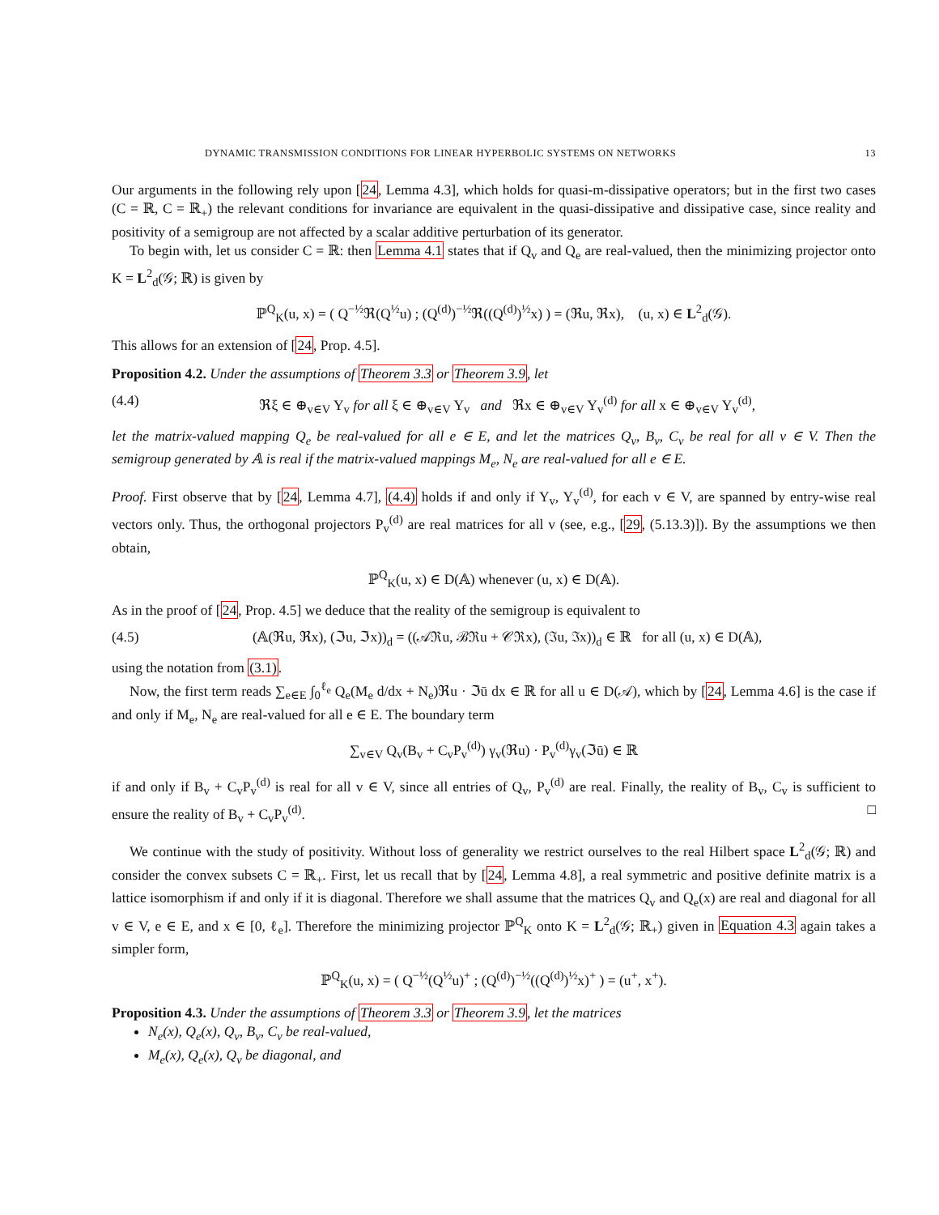DYNAMIC TRANSMISSION CONDITIONS FOR LINEAR HYPERBOLIC SYSTEMS ON NETWORKS 13
Our arguments in the following rely upon [24, Lemma 4.3], which holds for quasi-m-dissipative operators; but in the first two cases (C = ℝ, C = ℝ<sub>+</sub>) the relevant conditions for invariance are equivalent in the quasi-dissipative and dissipative case, since reality and positivity of a semigroup are not affected by a scalar additive perturbation of its generator.
To begin with, let us consider C = ℝ: then Lemma 4.1 states that if Q<sub>v</sub> and Q<sub>e</sub> are real-valued, then the minimizing projector onto K = L<sup>2</sup><sub>d</sub>(𝒢; ℝ) is given by
ℙ<sup>Q</sup><sub>K</sub>(u, x) = ( Q<sup>−½</sup>ℜ(Q<sup>½</sup>u) ; (Q<sup>(d)</sup>)<sup>−½</sup>ℜ((Q<sup>(d)</sup>)<sup>½</sup>x) ) = (ℜu, ℜx), (u, x) ∈ L<sup>2</sup><sub>d</sub>(𝒢).
This allows for an extension of [24, Prop. 4.5].
Proposition 4.2. Under the assumptions of Theorem 3.3 or Theorem 3.9, let
(4.4) ℜξ ∈ ⊕<sub>v∈V</sub> Y<sub>v</sub> for all ξ ∈ ⊕<sub>v∈V</sub> Y<sub>v</sub> and ℜx ∈ ⊕<sub>v∈V</sub> Y<sub>v</sub><sup>(d)</sup> for all x ∈ ⊕<sub>v∈V</sub> Y<sub>v</sub><sup>(d)</sup>,
let the matrix-valued mapping Q<sub>e</sub> be real-valued for all e ∈ E, and let the matrices Q<sub>v</sub>, B<sub>v</sub>, C<sub>v</sub> be real for all v ∈ V. Then the semigroup generated by 𝔸 is real if the matrix-valued mappings M<sub>e</sub>, N<sub>e</sub> are real-valued for all e ∈ E.
Proof. First observe that by [24, Lemma 4.7], (4.4) holds if and only if Y<sub>v</sub>, Y<sub>v</sub><sup>(d)</sup>, for each v ∈ V, are spanned by entry-wise real vectors only. Thus, the orthogonal projectors P<sub>v</sub><sup>(d)</sup> are real matrices for all v (see, e.g., [29, (5.13.3)]). By the assumptions we then obtain,
ℙ<sup>Q</sup><sub>K</sub>(u, x) ∈ D(𝔸) whenever (u, x) ∈ D(𝔸).
As in the proof of [24, Prop. 4.5] we deduce that the reality of the semigroup is equivalent to
(4.5) (𝔸(ℜu, ℜx), (ℑu, ℑx))<sub>d</sub> = ((𝒜ℜu, ℬℜu + 𝒞ℜx), (ℑu, ℑx))<sub>d</sub> ∈ ℝ for all (u, x) ∈ D(𝔸),
using the notation from (3.1).
Now, the first term reads ∑<sub>e∈E</sub> ∫<sub>0</sub><sup>ℓ<sub>e</sub></sup> Q<sub>e</sub>(M<sub>e</sub> d/dx + N<sub>e</sub>)ℜu · ℑū dx ∈ ℝ for all u ∈ D(𝒜), which by [24, Lemma 4.6] is the case if and only if M<sub>e</sub>, N<sub>e</sub> are real-valued for all e ∈ E. The boundary term
∑<sub>v∈V</sub> Q<sub>v</sub>(B<sub>v</sub> + C<sub>v</sub>P<sub>v</sub><sup>(d)</sup>) γ<sub>v</sub>(ℜu) · P<sub>v</sub><sup>(d)</sup>γ<sub>v</sub>(ℑū) ∈ ℝ
if and only if B<sub>v</sub> + C<sub>v</sub>P<sub>v</sub><sup>(d)</sup> is real for all v ∈ V, since all entries of Q<sub>v</sub>, P<sub>v</sub><sup>(d)</sup> are real. Finally, the reality of B<sub>v</sub>, C<sub>v</sub> is sufficient to ensure the reality of B<sub>v</sub> + C<sub>v</sub>P<sub>v</sub><sup>(d)</sup>. □
We continue with the study of positivity. Without loss of generality we restrict ourselves to the real Hilbert space L<sup>2</sup><sub>d</sub>(𝒢; ℝ) and consider the convex subsets C = ℝ<sub>+</sub>. First, let us recall that by [24, Lemma 4.8], a real symmetric and positive definite matrix is a lattice isomorphism if and only if it is diagonal. Therefore we shall assume that the matrices Q<sub>v</sub> and Q<sub>e</sub>(x) are real and diagonal for all v ∈ V, e ∈ E, and x ∈ [0, ℓ<sub>e</sub>]. Therefore the minimizing projector ℙ<sup>Q</sup><sub>K</sub> onto K = L<sup>2</sup><sub>d</sub>(𝒢; ℝ<sub>+</sub>) given in Equation 4.3 again takes a simpler form,
ℙ<sup>Q</sup><sub>K</sub>(u, x) = ( Q<sup>−½</sup>(Q<sup>½</sup>u)<sup>+</sup> ; (Q<sup>(d)</sup>)<sup>−½</sup>((Q<sup>(d)</sup>)<sup>½</sup>x)<sup>+</sup> ) = (u<sup>+</sup>, x<sup>+</sup>).
Proposition 4.3. Under the assumptions of Theorem 3.3 or Theorem 3.9, let the matrices
N<sub>e</sub>(x), Q<sub>e</sub>(x), Q<sub>v</sub>, B<sub>v</sub>, C<sub>v</sub> be real-valued,
M<sub>e</sub>(x), Q<sub>e</sub>(x), Q<sub>v</sub> be diagonal, and